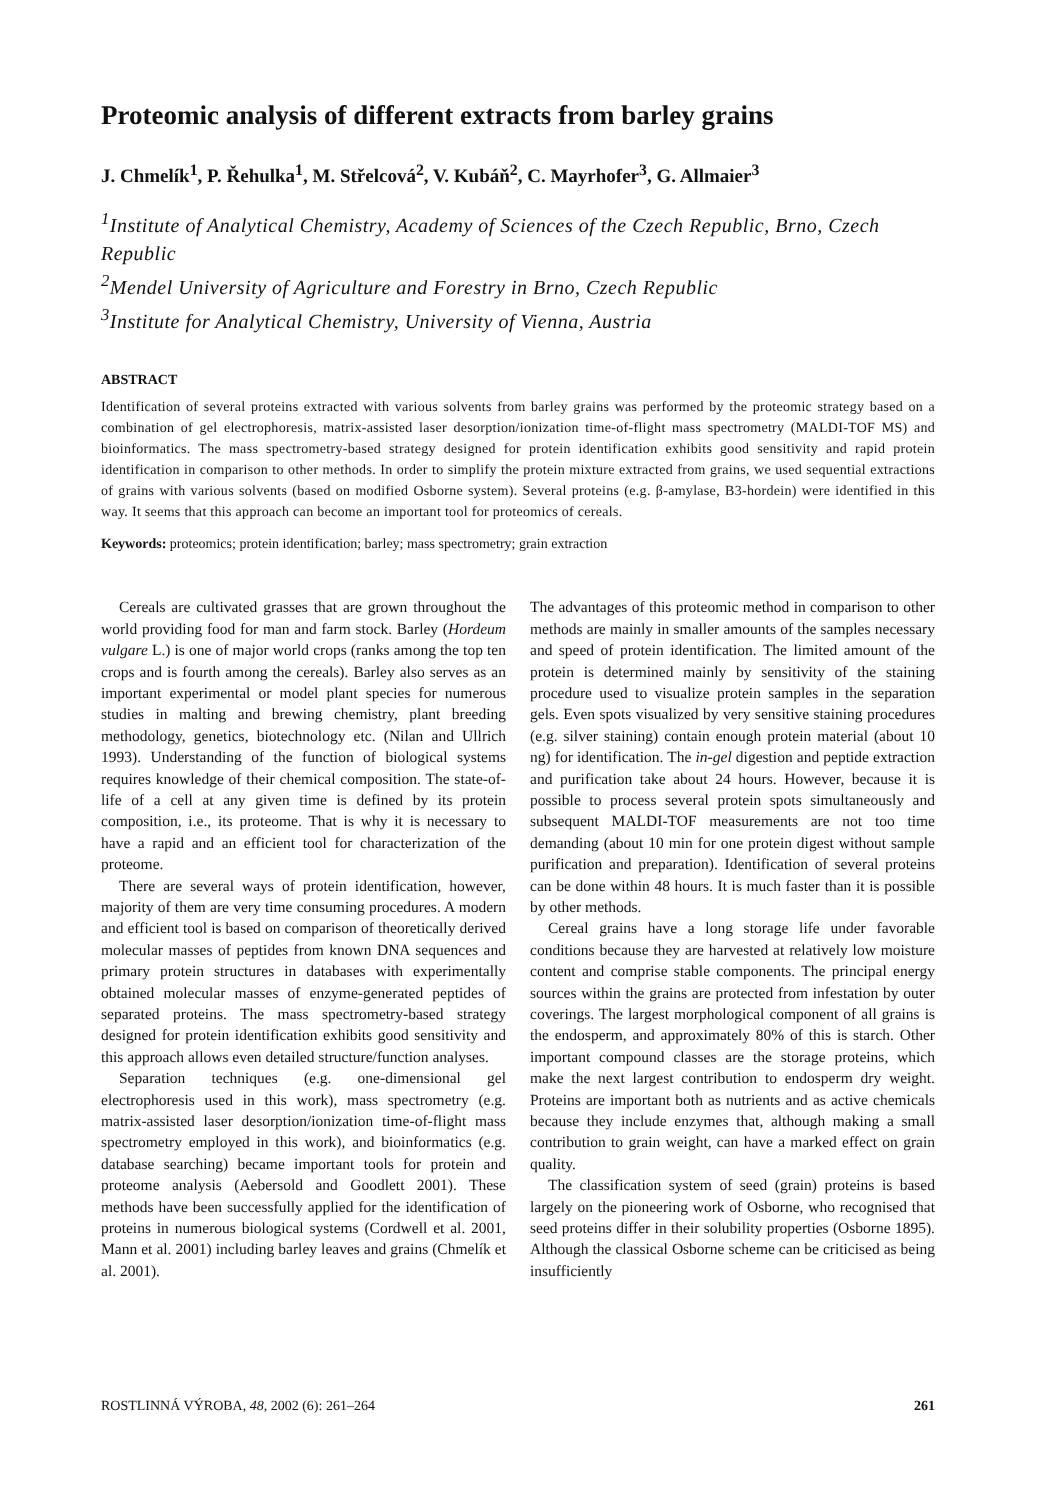Proteomic analysis of different extracts from barley grains
J. Chmelík<sup>1</sup>, P. Řehulka<sup>1</sup>, M. Střelcová<sup>2</sup>, V. Kubáň<sup>2</sup>, C. Mayrhofer<sup>3</sup>, G. Allmaier<sup>3</sup>
<sup>1</sup> Institute of Analytical Chemistry, Academy of Sciences of the Czech Republic, Brno, Czech Republic
<sup>2</sup> Mendel University of Agriculture and Forestry in Brno, Czech Republic
<sup>3</sup> Institute for Analytical Chemistry, University of Vienna, Austria
ABSTRACT
Identification of several proteins extracted with various solvents from barley grains was performed by the proteomic strategy based on a combination of gel electrophoresis, matrix-assisted laser desorption/ionization time-of-flight mass spectrometry (MALDI-TOF MS) and bioinformatics. The mass spectrometry-based strategy designed for protein identification exhibits good sensitivity and rapid protein identification in comparison to other methods. In order to simplify the protein mixture extracted from grains, we used sequential extractions of grains with various solvents (based on modified Osborne system). Several proteins (e.g. β-amylase, B3-hordein) were identified in this way. It seems that this approach can become an important tool for proteomics of cereals.
Keywords: proteomics; protein identification; barley; mass spectrometry; grain extraction
Cereals are cultivated grasses that are grown throughout the world providing food for man and farm stock. Barley (Hordeum vulgare L.) is one of major world crops (ranks among the top ten crops and is fourth among the cereals). Barley also serves as an important experimental or model plant species for numerous studies in malting and brewing chemistry, plant breeding methodology, genetics, biotechnology etc. (Nilan and Ullrich 1993). Understanding of the function of biological systems requires knowledge of their chemical composition. The state-of-life of a cell at any given time is defined by its protein composition, i.e., its proteome. That is why it is necessary to have a rapid and an efficient tool for characterization of the proteome.
There are several ways of protein identification, however, majority of them are very time consuming procedures. A modern and efficient tool is based on comparison of theoretically derived molecular masses of peptides from known DNA sequences and primary protein structures in databases with experimentally obtained molecular masses of enzyme-generated peptides of separated proteins. The mass spectrometry-based strategy designed for protein identification exhibits good sensitivity and this approach allows even detailed structure/function analyses.
Separation techniques (e.g. one-dimensional gel electrophoresis used in this work), mass spectrometry (e.g. matrix-assisted laser desorption/ionization time-of-flight mass spectrometry employed in this work), and bioinformatics (e.g. database searching) became important tools for protein and proteome analysis (Aebersold and Goodlett 2001). These methods have been successfully applied for the identification of proteins in numerous biological systems (Cordwell et al. 2001, Mann et al. 2001) including barley leaves and grains (Chmelík et al. 2001).
The advantages of this proteomic method in comparison to other methods are mainly in smaller amounts of the samples necessary and speed of protein identification. The limited amount of the protein is determined mainly by sensitivity of the staining procedure used to visualize protein samples in the separation gels. Even spots visualized by very sensitive staining procedures (e.g. silver staining) contain enough protein material (about 10 ng) for identification. The in-gel digestion and peptide extraction and purification take about 24 hours. However, because it is possible to process several protein spots simultaneously and subsequent MALDI-TOF measurements are not too time demanding (about 10 min for one protein digest without sample purification and preparation). Identification of several proteins can be done within 48 hours. It is much faster than it is possible by other methods.
Cereal grains have a long storage life under favorable conditions because they are harvested at relatively low moisture content and comprise stable components. The principal energy sources within the grains are protected from infestation by outer coverings. The largest morphological component of all grains is the endosperm, and approximately 80% of this is starch. Other important compound classes are the storage proteins, which make the next largest contribution to endosperm dry weight. Proteins are important both as nutrients and as active chemicals because they include enzymes that, although making a small contribution to grain weight, can have a marked effect on grain quality.
The classification system of seed (grain) proteins is based largely on the pioneering work of Osborne, who recognised that seed proteins differ in their solubility properties (Osborne 1895). Although the classical Osborne scheme can be criticised as being insufficiently
ROSTLINNÁ VÝROBA, 48, 2002 (6): 261–264 261